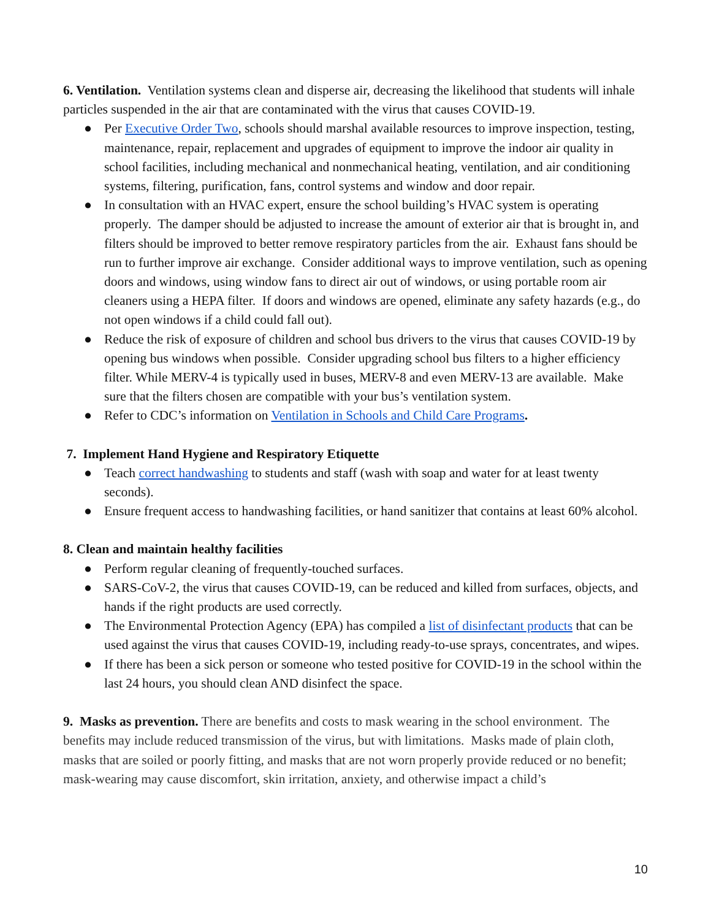6. Ventilation. Ventilation systems clean and disperse air, decreasing the likelihood that students will inhale particles suspended in the air that are contaminated with the virus that causes COVID-19.
● Per Executive Order Two, schools should marshal available resources to improve inspection, testing, maintenance, repair, replacement and upgrades of equipment to improve the indoor air quality in school facilities, including mechanical and nonmechanical heating, ventilation, and air conditioning systems, filtering, purification, fans, control systems and window and door repair.
● In consultation with an HVAC expert, ensure the school building’s HVAC system is operating properly. The damper should be adjusted to increase the amount of exterior air that is brought in, and filters should be improved to better remove respiratory particles from the air. Exhaust fans should be run to further improve air exchange. Consider additional ways to improve ventilation, such as opening doors and windows, using window fans to direct air out of windows, or using portable room air cleaners using a HEPA filter. If doors and windows are opened, eliminate any safety hazards (e.g., do not open windows if a child could fall out).
● Reduce the risk of exposure of children and school bus drivers to the virus that causes COVID-19 by opening bus windows when possible. Consider upgrading school bus filters to a higher efficiency filter. While MERV-4 is typically used in buses, MERV-8 and even MERV-13 are available. Make sure that the filters chosen are compatible with your bus’s ventilation system.
● Refer to CDC’s information on Ventilation in Schools and Child Care Programs.
7. Implement Hand Hygiene and Respiratory Etiquette
● Teach correct handwashing to students and staff (wash with soap and water for at least twenty seconds).
● Ensure frequent access to handwashing facilities, or hand sanitizer that contains at least 60% alcohol.
8. Clean and maintain healthy facilities
● Perform regular cleaning of frequently-touched surfaces.
● SARS-CoV-2, the virus that causes COVID-19, can be reduced and killed from surfaces, objects, and hands if the right products are used correctly.
● The Environmental Protection Agency (EPA) has compiled a list of disinfectant products that can be used against the virus that causes COVID-19, including ready-to-use sprays, concentrates, and wipes.
● If there has been a sick person or someone who tested positive for COVID-19 in the school within the last 24 hours, you should clean AND disinfect the space.
9. Masks as prevention. There are benefits and costs to mask wearing in the school environment. The benefits may include reduced transmission of the virus, but with limitations. Masks made of plain cloth, masks that are soiled or poorly fitting, and masks that are not worn properly provide reduced or no benefit; mask-wearing may cause discomfort, skin irritation, anxiety, and otherwise impact a child’s
10